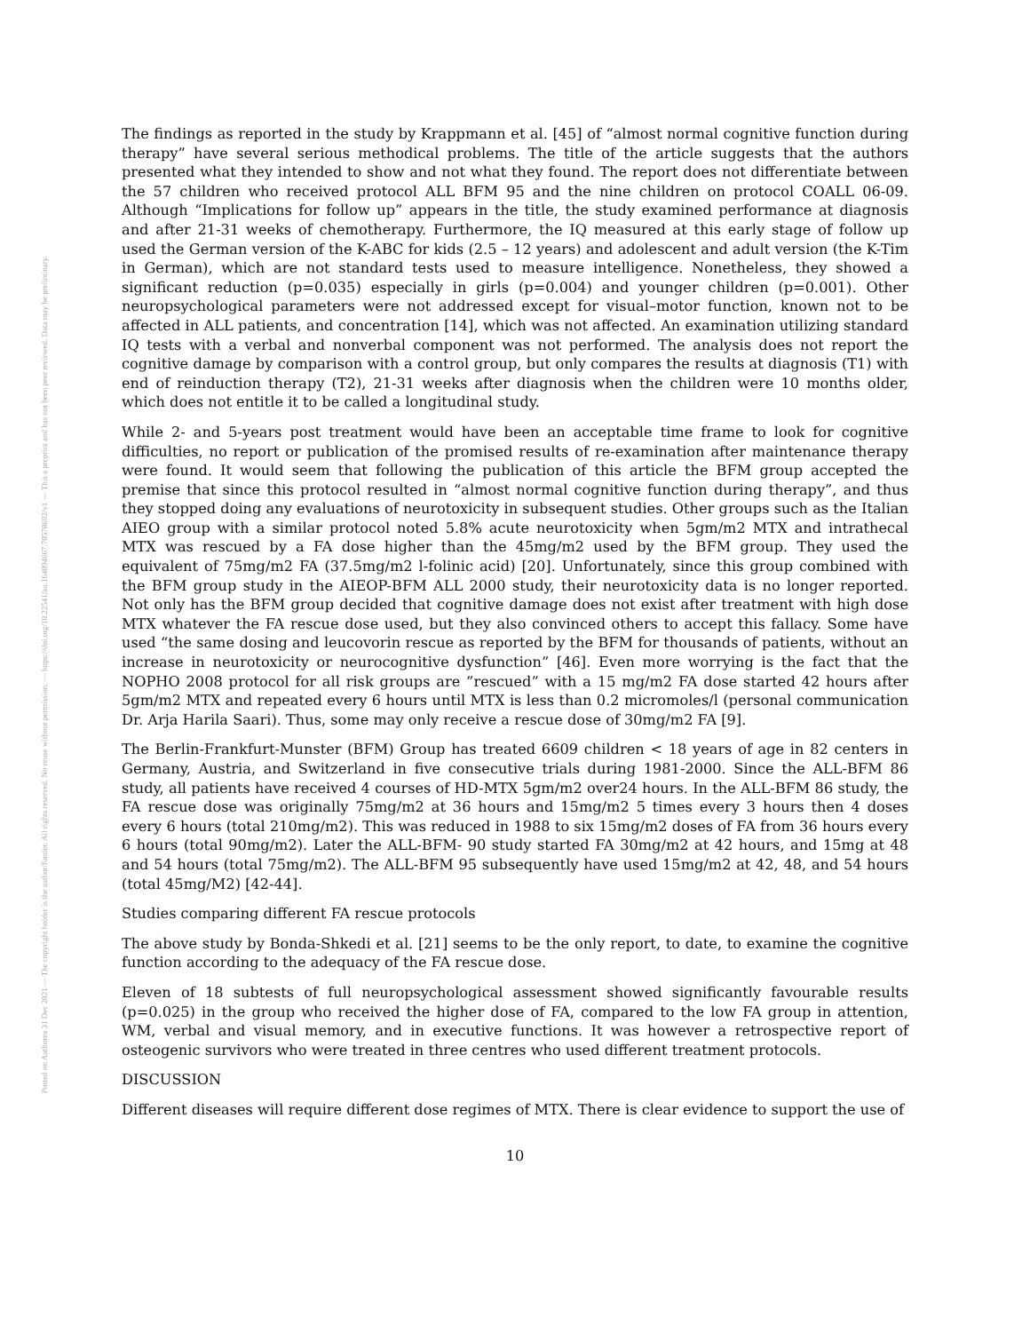Posted on Authorea 31 Dec 2021 — The copyright holder is the author/funder. All rights reserved. No reuse without permission. — https://doi.org/10.22541/au.164094667.70578692/v1 — This a preprint and has not been peer reviewed. Data may be preliminary.
The findings as reported in the study by Krappmann et al. [45] of “almost normal cognitive function during therapy” have several serious methodical problems. The title of the article suggests that the authors presented what they intended to show and not what they found. The report does not differentiate between the 57 children who received protocol ALL BFM 95 and the nine children on protocol COALL 06-09. Although “Implications for follow up” appears in the title, the study examined performance at diagnosis and after 21-31 weeks of chemotherapy. Furthermore, the IQ measured at this early stage of follow up used the German version of the K-ABC for kids (2.5 – 12 years) and adolescent and adult version (the K-Tim in German), which are not standard tests used to measure intelligence. Nonetheless, they showed a significant reduction (p=0.035) especially in girls (p=0.004) and younger children (p=0.001). Other neuropsychological parameters were not addressed except for visual–motor function, known not to be affected in ALL patients, and concentration [14], which was not affected. An examination utilizing standard IQ tests with a verbal and nonverbal component was not performed. The analysis does not report the cognitive damage by comparison with a control group, but only compares the results at diagnosis (T1) with end of reinduction therapy (T2), 21-31 weeks after diagnosis when the children were 10 months older, which does not entitle it to be called a longitudinal study.
While 2- and 5-years post treatment would have been an acceptable time frame to look for cognitive difficulties, no report or publication of the promised results of re-examination after maintenance therapy were found. It would seem that following the publication of this article the BFM group accepted the premise that since this protocol resulted in “almost normal cognitive function during therapy”, and thus they stopped doing any evaluations of neurotoxicity in subsequent studies. Other groups such as the Italian AIEO group with a similar protocol noted 5.8% acute neurotoxicity when 5gm/m2 MTX and intrathecal MTX was rescued by a FA dose higher than the 45mg/m2 used by the BFM group. They used the equivalent of 75mg/m2 FA (37.5mg/m2 l-folinic acid) [20]. Unfortunately, since this group combined with the BFM group study in the AIEOP-BFM ALL 2000 study, their neurotoxicity data is no longer reported. Not only has the BFM group decided that cognitive damage does not exist after treatment with high dose MTX whatever the FA rescue dose used, but they also convinced others to accept this fallacy. Some have used “the same dosing and leucovorin rescue as reported by the BFM for thousands of patients, without an increase in neurotoxicity or neurocognitive dysfunction” [46]. Even more worrying is the fact that the NOPHO 2008 protocol for all risk groups are ”rescued” with a 15 mg/m2 FA dose started 42 hours after 5gm/m2 MTX and repeated every 6 hours until MTX is less than 0.2 micromoles/l (personal communication Dr. Arja Harila Saari). Thus, some may only receive a rescue dose of 30mg/m2 FA [9].
The Berlin-Frankfurt-Munster (BFM) Group has treated 6609 children < 18 years of age in 82 centers in Germany, Austria, and Switzerland in five consecutive trials during 1981-2000. Since the ALL-BFM 86 study, all patients have received 4 courses of HD-MTX 5gm/m2 over24 hours. In the ALL-BFM 86 study, the FA rescue dose was originally 75mg/m2 at 36 hours and 15mg/m2 5 times every 3 hours then 4 doses every 6 hours (total 210mg/m2). This was reduced in 1988 to six 15mg/m2 doses of FA from 36 hours every 6 hours (total 90mg/m2). Later the ALL-BFM- 90 study started FA 30mg/m2 at 42 hours, and 15mg at 48 and 54 hours (total 75mg/m2). The ALL-BFM 95 subsequently have used 15mg/m2 at 42, 48, and 54 hours (total 45mg/M2) [42-44].
Studies comparing different FA rescue protocols
The above study by Bonda-Shkedi et al. [21] seems to be the only report, to date, to examine the cognitive function according to the adequacy of the FA rescue dose.
Eleven of 18 subtests of full neuropsychological assessment showed significantly favourable results (p=0.025) in the group who received the higher dose of FA, compared to the low FA group in attention, WM, verbal and visual memory, and in executive functions. It was however a retrospective report of osteogenic survivors who were treated in three centres who used different treatment protocols.
DISCUSSION
Different diseases will require different dose regimes of MTX. There is clear evidence to support the use of
10